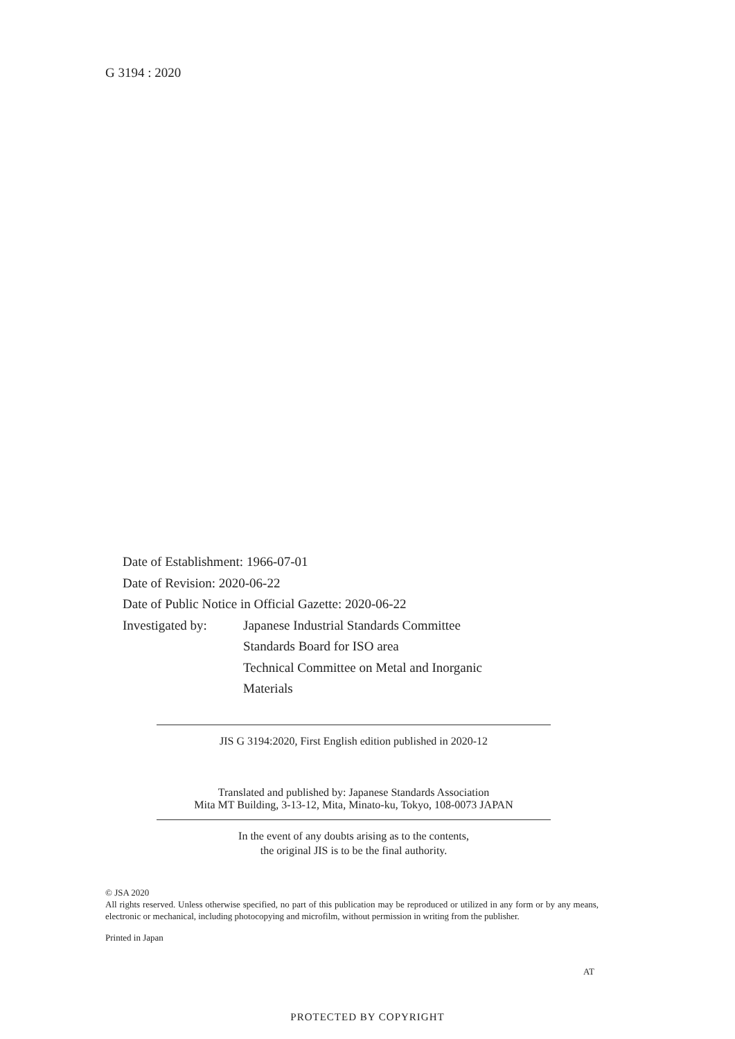G 3194 : 2020
Date of Establishment: 1966-07-01
Date of Revision: 2020-06-22
Date of Public Notice in Official Gazette: 2020-06-22
| Investigated by: | Japanese Industrial Standards Committee Standards Board for ISO area Technical Committee on Metal and Inorganic Materials |
JIS G 3194:2020, First English edition published in 2020-12
Translated and published by: Japanese Standards Association
Mita MT Building, 3-13-12, Mita, Minato-ku, Tokyo, 108-0073 JAPAN
In the event of any doubts arising as to the contents,
the original JIS is to be the final authority.
© JSA 2020
All rights reserved. Unless otherwise specified, no part of this publication may be reproduced or utilized in any form or by any means, electronic or mechanical, including photocopying and microfilm, without permission in writing from the publisher.
Printed in Japan
AT
PROTECTED BY COPYRIGHT